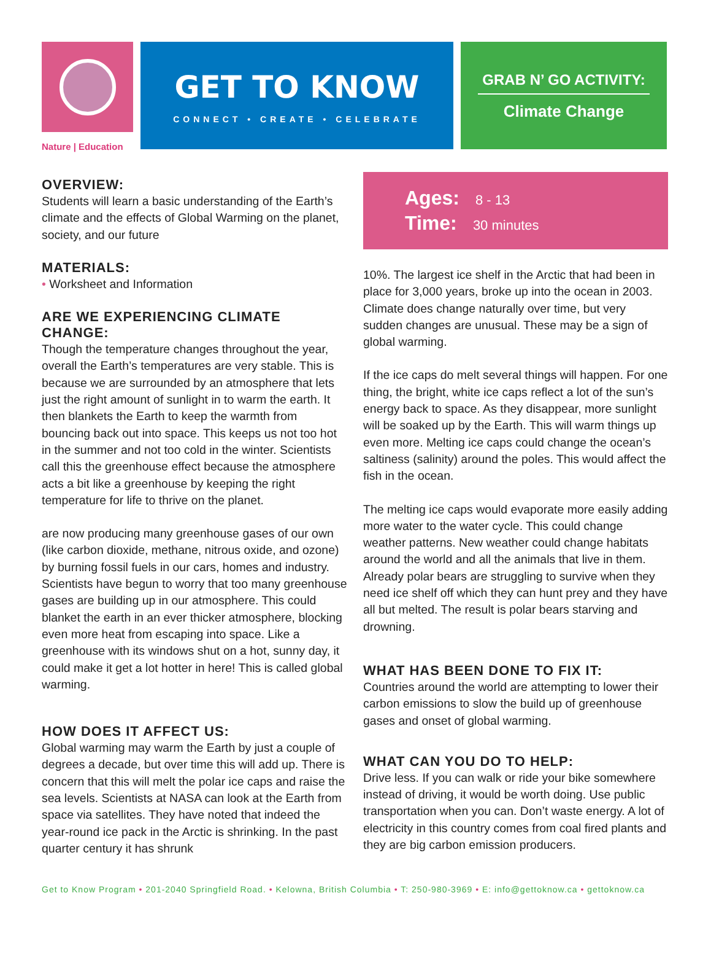Nature | Education
GET TO KNOW
CONNECT • CREATE • CELEBRATE
GRAB N’ GO ACTIVITY:
Climate Change
OVERVIEW:
Students will learn a basic understanding of the Earth’s climate and the effects of Global Warming on the planet, society, and our future
MATERIALS:
• Worksheet and Information
ARE WE EXPERIENCING CLIMATE CHANGE:
Though the temperature changes throughout the year, overall the Earth’s temperatures are very stable. This is because we are surrounded by an atmosphere that lets just the right amount of sunlight in to warm the earth. It then blankets the Earth to keep the warmth from bouncing back out into space. This keeps us not too hot in the summer and not too cold in the winter. Scientists call this the greenhouse effect because the atmosphere acts a bit like a greenhouse by keeping the right temperature for life to thrive on the planet.
are now producing many greenhouse gases of our own (like carbon dioxide, methane, nitrous oxide, and ozone) by burning fossil fuels in our cars, homes and industry. Scientists have begun to worry that too many greenhouse gases are building up in our atmosphere. This could blanket the earth in an ever thicker atmosphere, blocking even more heat from escaping into space. Like a greenhouse with its windows shut on a hot, sunny day, it could make it get a lot hotter in here! This is called global warming.
HOW DOES IT AFFECT US:
Global warming may warm the Earth by just a couple of degrees a decade, but over time this will add up. There is concern that this will melt the polar ice caps and raise the sea levels. Scientists at NASA can look at the Earth from space via satellites. They have noted that indeed the year-round ice pack in the Arctic is shrinking. In the past quarter century it has shrunk
Ages: 8 - 13
Time: 30 minutes
10%. The largest ice shelf in the Arctic that had been in place for 3,000 years, broke up into the ocean in 2003. Climate does change naturally over time, but very sudden changes are unusual. These may be a sign of global warming.
If the ice caps do melt several things will happen. For one thing, the bright, white ice caps reflect a lot of the sun’s energy back to space. As they disappear, more sunlight will be soaked up by the Earth. This will warm things up even more. Melting ice caps could change the ocean’s saltiness (salinity) around the poles. This would affect the fish in the ocean.
The melting ice caps would evaporate more easily adding more water to the water cycle. This could change weather patterns. New weather could change habitats around the world and all the animals that live in them. Already polar bears are struggling to survive when they need ice shelf off which they can hunt prey and they have all but melted. The result is polar bears starving and drowning.
WHAT HAS BEEN DONE TO FIX IT:
Countries around the world are attempting to lower their carbon emissions to slow the build up of greenhouse gases and onset of global warming.
WHAT CAN YOU DO TO HELP:
Drive less. If you can walk or ride your bike somewhere instead of driving, it would be worth doing. Use public transportation when you can. Don’t waste energy. A lot of electricity in this country comes from coal fired plants and they are big carbon emission producers.
Get to Know Program • 201-2040 Springfield Road. • Kelowna, British Columbia • T: 250-980-3969 • E: info@gettoknow.ca • gettoknow.ca